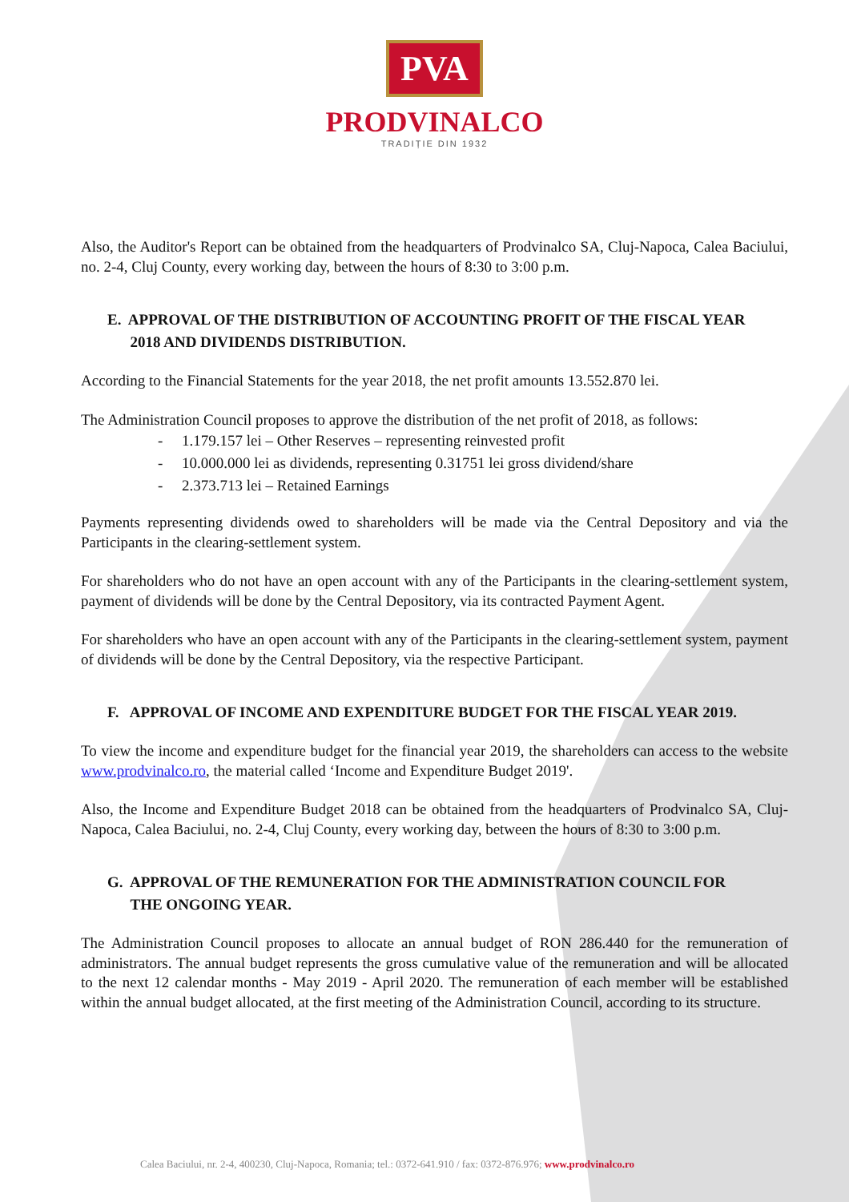PVA
PRODVINALCO
TRADIȚIE DIN 1932
Also, the Auditor's Report can be obtained from the headquarters of Prodvinalco SA, Cluj-Napoca, Calea Baciului, no. 2-4, Cluj County, every working day, between the hours of 8:30 to 3:00 p.m.
E. APPROVAL OF THE DISTRIBUTION OF ACCOUNTING PROFIT OF THE FISCAL YEAR
2018 AND DIVIDENDS DISTRIBUTION.
According to the Financial Statements for the year 2018, the net profit amounts 13.552.870 lei.
The Administration Council proposes to approve the distribution of the net profit of 2018, as follows:
- 1.179.157 lei – Other Reserves – representing reinvested profit
- 10.000.000 lei as dividends, representing 0.31751 lei gross dividend/share
- 2.373.713 lei – Retained Earnings
Payments representing dividends owed to shareholders will be made via the Central Depository and via the Participants in the clearing-settlement system.
For shareholders who do not have an open account with any of the Participants in the clearing-settlement system, payment of dividends will be done by the Central Depository, via its contracted Payment Agent.
For shareholders who have an open account with any of the Participants in the clearing-settlement system, payment of dividends will be done by the Central Depository, via the respective Participant.
F. APPROVAL OF INCOME AND EXPENDITURE BUDGET FOR THE FISCAL YEAR 2019.
To view the income and expenditure budget for the financial year 2019, the shareholders can access to the website www.prodvinalco.ro, the material called ‘Income and Expenditure Budget 2019'.
Also, the Income and Expenditure Budget 2018 can be obtained from the headquarters of Prodvinalco SA, Cluj-Napoca, Calea Baciului, no. 2-4, Cluj County, every working day, between the hours of 8:30 to 3:00 p.m.
G. APPROVAL OF THE REMUNERATION FOR THE ADMINISTRATION COUNCIL FOR
THE ONGOING YEAR.
The Administration Council proposes to allocate an annual budget of RON 286.440 for the remuneration of administrators. The annual budget represents the gross cumulative value of the remuneration and will be allocated to the next 12 calendar months - May 2019 - April 2020. The remuneration of each member will be established within the annual budget allocated, at the first meeting of the Administration Council, according to its structure.
Calea Baciului, nr. 2-4, 400230, Cluj-Napoca, Romania; tel.: 0372-641.910 / fax: 0372-876.976; www.prodvinalco.ro